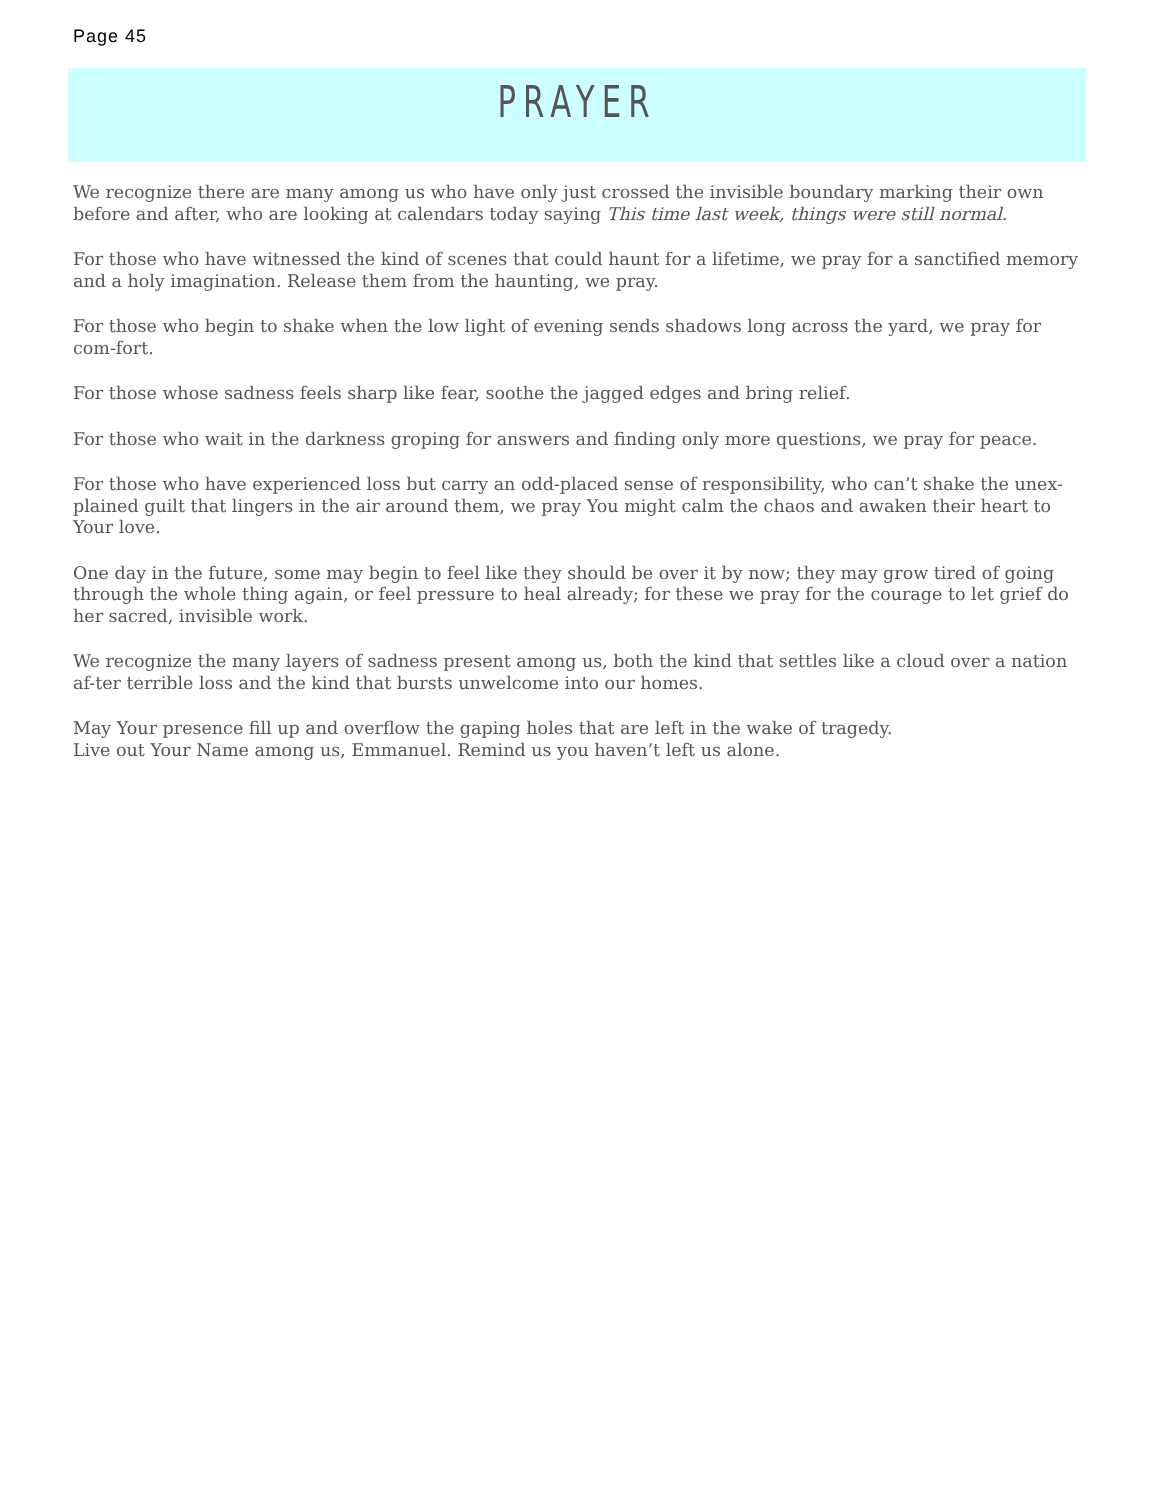Page 45
PRAYER
We recognize there are many among us who have only just crossed the invisible boundary marking their own before and after, who are looking at calendars today saying This time last week, things were still normal.
For those who have witnessed the kind of scenes that could haunt for a lifetime, we pray for a sanctified memory and a holy imagination. Release them from the haunting, we pray.
For those who begin to shake when the low light of evening sends shadows long across the yard, we pray for com-fort.
For those whose sadness feels sharp like fear, soothe the jagged edges and bring relief.
For those who wait in the darkness groping for answers and finding only more questions, we pray for peace.
For those who have experienced loss but carry an odd-placed sense of responsibility, who can’t shake the unex-plained guilt that lingers in the air around them, we pray You might calm the chaos and awaken their heart to Your love.
One day in the future, some may begin to feel like they should be over it by now; they may grow tired of going through the whole thing again, or feel pressure to heal already; for these we pray for the courage to let grief do her sacred, invisible work.
We recognize the many layers of sadness present among us, both the kind that settles like a cloud over a nation af-ter terrible loss and the kind that bursts unwelcome into our homes.
May Your presence fill up and overflow the gaping holes that are left in the wake of tragedy.
Live out Your Name among us, Emmanuel. Remind us you haven’t left us alone.